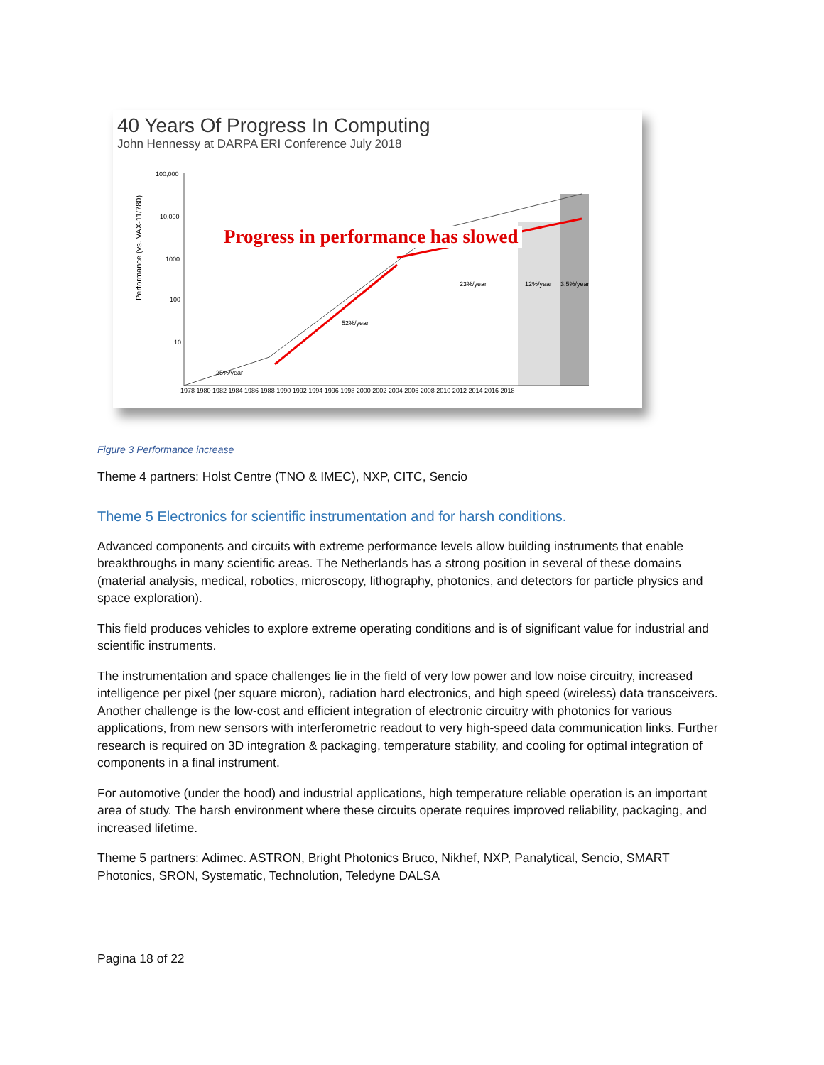40 Years Of Progress In Computing
John Hennessy at DARPA ERI Conference July 2018
Performance (vs. VAX-11/780)
100,000
10,000
1000
100
10
1978 1980 1982 1984 1986 1988 1990 1992 1994 1996 1998 2000 2002 2004 2006 2008 2010 2012 2014 2016 2018
25%/year
52%/year
23%/year
12%/year
3.5%/year
Progress in performance has slowed
Figure 3 Performance increase
Theme 4 partners: Holst Centre (TNO & IMEC), NXP, CITC, Sencio
Theme 5 Electronics for scientific instrumentation and for harsh conditions.
Advanced components and circuits with extreme performance levels allow building instruments that enable breakthroughs in many scientific areas. The Netherlands has a strong position in several of these domains (material analysis, medical, robotics, microscopy, lithography, photonics, and detectors for particle physics and space exploration).
This field produces vehicles to explore extreme operating conditions and is of significant value for industrial and scientific instruments.
The instrumentation and space challenges lie in the field of very low power and low noise circuitry, increased intelligence per pixel (per square micron), radiation hard electronics, and high speed (wireless) data transceivers. Another challenge is the low-cost and efficient integration of electronic circuitry with photonics for various applications, from new sensors with interferometric readout to very high-speed data communication links. Further research is required on 3D integration & packaging, temperature stability, and cooling for optimal integration of components in a final instrument.
For automotive (under the hood) and industrial applications, high temperature reliable operation is an important area of study. The harsh environment where these circuits operate requires improved reliability, packaging, and increased lifetime.
Theme 5 partners: Adimec. ASTRON, Bright Photonics Bruco, Nikhef, NXP, Panalytical, Sencio, SMART Photonics, SRON, Systematic, Technolution, Teledyne DALSA
Pagina 18 of 22